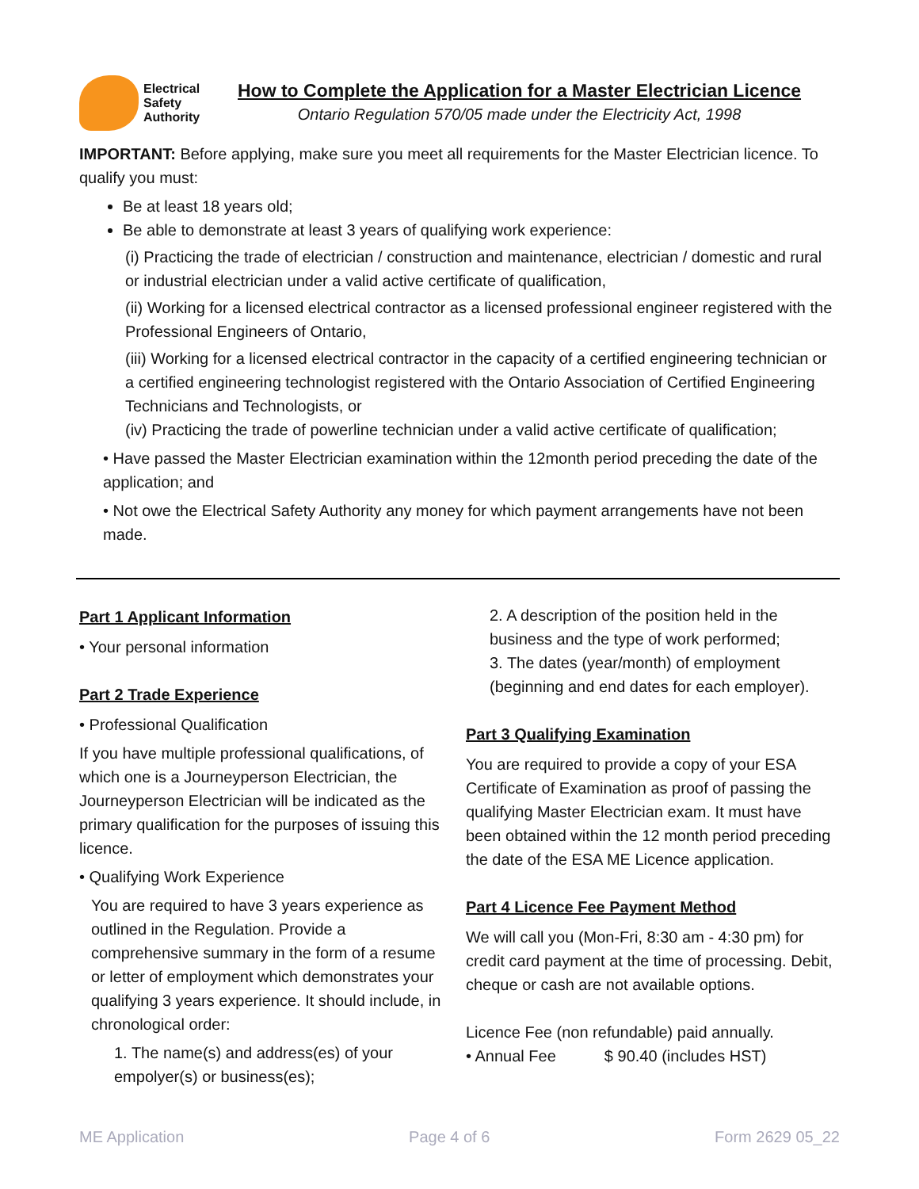Electrical
Safety
Authority
How to Complete the Application for a Master Electrician Licence
Ontario Regulation 570/05 made under the Electricity Act, 1998
IMPORTANT: Before applying, make sure you meet all requirements for the Master Electrician licence. To qualify you must:
Be at least 18 years old;
Be able to demonstrate at least 3 years of qualifying work experience:
(i) Practicing the trade of electrician / construction and maintenance, electrician / domestic and rural or industrial electrician under a valid active certificate of qualification,
(ii) Working for a licensed electrical contractor as a licensed professional engineer registered with the Professional Engineers of Ontario,
(iii) Working for a licensed electrical contractor in the capacity of a certified engineering technician or a certified engineering technologist registered with the Ontario Association of Certified Engineering Technicians and Technologists, or
(iv) Practicing the trade of powerline technician under a valid active certificate of qualification;
• Have passed the Master Electrician examination within the 12month period preceding the date of the application; and
• Not owe the Electrical Safety Authority any money for which payment arrangements have not been made.
Part 1 Applicant Information
• Your personal information
Part 2 Trade Experience
• Professional Qualification
If you have multiple professional qualifications, of which one is a Journeyperson Electrician, the Journeyperson Electrician will be indicated as the primary qualification for the purposes of issuing this licence.
• Qualifying Work Experience
You are required to have 3 years experience as outlined in the Regulation. Provide a comprehensive summary in the form of a resume or letter of employment which demonstrates your qualifying 3 years experience. It should include, in chronological order:
1. The name(s) and address(es) of your empolyer(s) or business(es);
2. A description of the position held in the business and the type of work performed;
3. The dates (year/month) of employment (beginning and end dates for each employer).
Part 3 Qualifying Examination
You are required to provide a copy of your ESA Certificate of Examination as proof of passing the qualifying Master Electrician exam. It must have been obtained within the 12 month period preceding the date of the ESA ME Licence application.
Part 4 Licence Fee Payment Method
We will call you (Mon-Fri, 8:30 am - 4:30 pm) for credit card payment at the time of processing. Debit, cheque or cash are not available options.
Licence Fee (non refundable) paid annually.
• Annual Fee $ 90.40 (includes HST)
ME Application Page 4 of 6 Form 2629 05_22